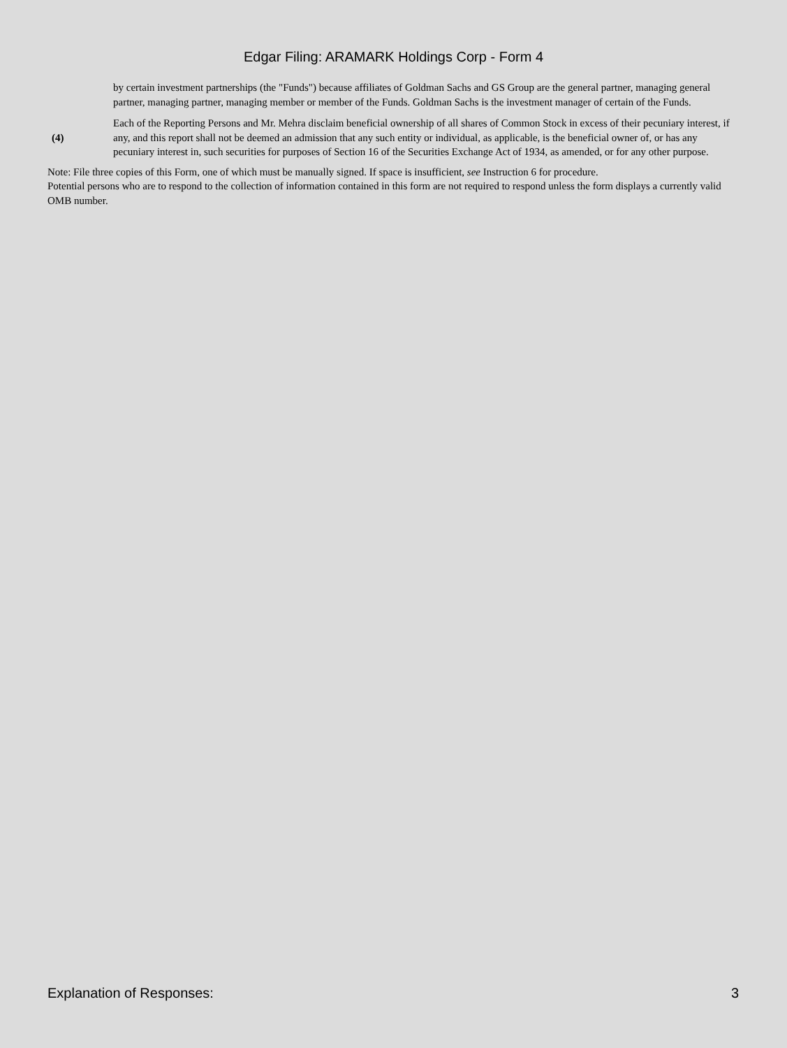Edgar Filing: ARAMARK Holdings Corp - Form 4
by certain investment partnerships (the "Funds") because affiliates of Goldman Sachs and GS Group are the general partner, managing general partner, managing partner, managing member or member of the Funds. Goldman Sachs is the investment manager of certain of the Funds.
(4) Each of the Reporting Persons and Mr. Mehra disclaim beneficial ownership of all shares of Common Stock in excess of their pecuniary interest, if any, and this report shall not be deemed an admission that any such entity or individual, as applicable, is the beneficial owner of, or has any pecuniary interest in, such securities for purposes of Section 16 of the Securities Exchange Act of 1934, as amended, or for any other purpose.
Note: File three copies of this Form, one of which must be manually signed. If space is insufficient, see Instruction 6 for procedure.
Potential persons who are to respond to the collection of information contained in this form are not required to respond unless the form displays a currently valid OMB number.
Explanation of Responses: 3